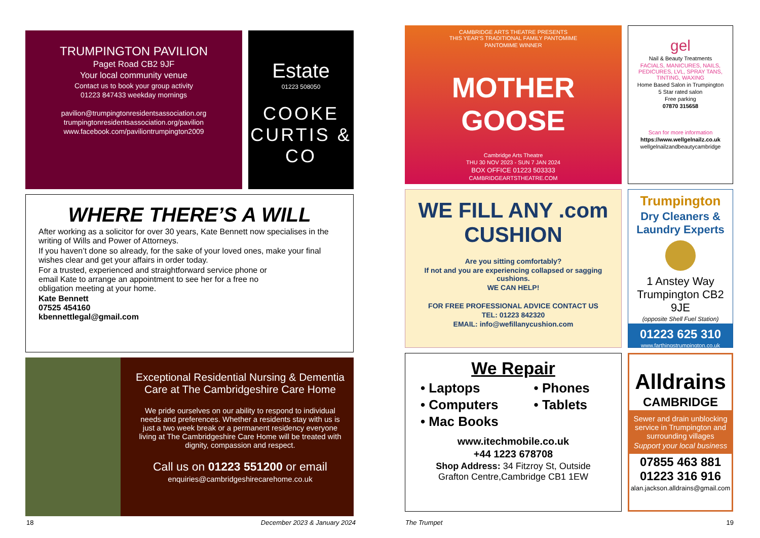TRUMPINGTON PAVILION
Paget Road CB2 9JF
Your local community venue
Contact us to book your group activity
01223 847433 weekday mornings
pavilion@trumpingtonresidentsassociation.org
trumpingtonresidentsassociation.org/pavilion
www.facebook.com/paviliontrumpington2009
Estate
01223 508050
COOKE CURTIS & CO
WHERE THERE’S A WILL
After working as a solicitor for over 30 years, Kate Bennett now specialises in the writing of Wills and Power of Attorneys.
If you haven’t done so already, for the sake of your loved ones, make your final wishes clear and get your affairs in order today.
For a trusted, experienced and straightforward service phone or email Kate to arrange an appointment to see her for a free no obligation meeting at your home.
Kate Bennett
07525 454160
kbennettlegal@gmail.com
Exceptional Residential Nursing & Dementia Care at The Cambridgeshire Care Home
We pride ourselves on our ability to respond to individual needs and preferences. Whether a residents stay with us is just a two week break or a permanent residency everyone living at The Cambridgeshire Care Home will be treated with dignity, compassion and respect.
Call us on 01223 551200 or email
enquiries@cambridgeshirecarehome.co.uk
CAMBRIDGE ARTS THEATRE PRESENTS
THIS YEAR’S TRADITIONAL FAMILY PANTOMIME
PANTOMIME WINNER
MOTHER GOOSE
Cambridge Arts Theatre
THU 30 NOV 2023 - SUN 7 JAN 2024
BOX OFFICE 01223 503333
CAMBRIDGEARTSTHEATRE.COM
gel
Nail & Beauty Treatments
FACIALS, MANICURES, NAILS, PEDICURES, LVL, SPRAY TANS, TINTING, WAXING
Home Based Salon in Trumpington
5 Star rated salon
Free parking
07870 315658
Scan for more information
https://www.wellgelnailz.co.uk
wellgelnailzandbeautycambridge
WE FILL ANY .com CUSHION
Are you sitting comfortably?
If not and you are experiencing collapsed or sagging cushions.
WE CAN HELP!
FOR FREE PROFESSIONAL ADVICE CONTACT US
TEL: 01223 842320
EMAIL: info@wefillanycushion.com
Trumpington
Dry Cleaners & Laundry Experts
1 Anstey Way Trumpington CB2 9JE
(opposite Shell Fuel Station)
01223 625 310
www.farthingstrumpington.co.uk
We Repair
• Laptops
• Computers
• Mac Books
• Phones
• Tablets
www.itechmobile.co.uk
+44 1223 678708
Shop Address: 34 Fitzroy St, Outside Grafton Centre,Cambridge CB1 1EW
Alldrains
CAMBRIDGE
Sewer and drain unblocking service in Trumpington and surrounding villages
Support your local business
07855 463 881
01223 316 916
alan.jackson.alldrains@gmail.com
18 December 2023 & January 2024 The Trumpet 19